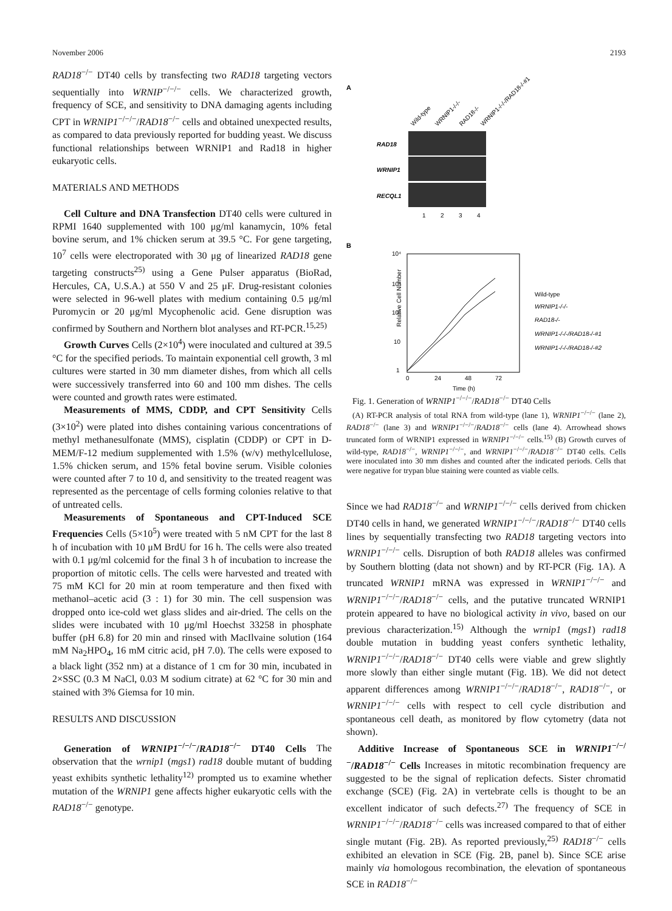November 2006 2193
RAD18<sup>−/−</sup> DT40 cells by transfecting two RAD18 targeting vectors sequentially into WRNIP<sup>−/−/−</sup> cells. We characterized growth, frequency of SCE, and sensitivity to DNA damaging agents including CPT in WRNIP1<sup>−/−/−</sup>/RAD18<sup>−/−</sup> cells and obtained unexpected results, as compared to data previously reported for budding yeast. We discuss functional relationships between WRNIP1 and Rad18 in higher eukaryotic cells.
MATERIALS AND METHODS
Cell Culture and DNA Transfection DT40 cells were cultured in RPMI 1640 supplemented with 100 μg/ml kanamycin, 10% fetal bovine serum, and 1% chicken serum at 39.5 °C. For gene targeting, 10<sup>7</sup> cells were electroporated with 30 μg of linearized RAD18 gene targeting constructs<sup>25)</sup> using a Gene Pulser apparatus (BioRad, Hercules, CA, U.S.A.) at 550 V and 25 μF. Drug-resistant colonies were selected in 96-well plates with medium containing 0.5 μg/ml Puromycin or 20 μg/ml Mycophenolic acid. Gene disruption was confirmed by Southern and Northern blot analyses and RT-PCR.<sup>15,25)</sup>
Growth Curves Cells (2×10<sup>4</sup>) were inoculated and cultured at 39.5 °C for the specified periods. To maintain exponential cell growth, 3 ml cultures were started in 30 mm diameter dishes, from which all cells were successively transferred into 60 and 100 mm dishes. The cells were counted and growth rates were estimated.
Measurements of MMS, CDDP, and CPT Sensitivity Cells (3×10<sup>2</sup>) were plated into dishes containing various concentrations of methyl methanesulfonate (MMS), cisplatin (CDDP) or CPT in D-MEM/F-12 medium supplemented with 1.5% (w/v) methylcellulose, 1.5% chicken serum, and 15% fetal bovine serum. Visible colonies were counted after 7 to 10 d, and sensitivity to the treated reagent was represented as the percentage of cells forming colonies relative to that of untreated cells.
Measurements of Spontaneous and CPT-Induced SCE Frequencies Cells (5×10<sup>5</sup>) were treated with 5 nM CPT for the last 8 h of incubation with 10 μM BrdU for 16 h. The cells were also treated with 0.1 μg/ml colcemid for the final 3 h of incubation to increase the proportion of mitotic cells. The cells were harvested and treated with 75 mM KCl for 20 min at room temperature and then fixed with methanol–acetic acid (3 : 1) for 30 min. The cell suspension was dropped onto ice-cold wet glass slides and air-dried. The cells on the slides were incubated with 10 μg/ml Hoechst 33258 in phosphate buffer (pH 6.8) for 20 min and rinsed with MacIlvaine solution (164 mM Na<sub>2</sub>HPO<sub>4</sub>, 16 mM citric acid, pH 7.0). The cells were exposed to a black light (352 nm) at a distance of 1 cm for 30 min, incubated in 2×SSC (0.3 M NaCl, 0.03 M sodium citrate) at 62 °C for 30 min and stained with 3% Giemsa for 10 min.
RESULTS AND DISCUSSION
Generation of WRNIP1<sup>−/−/−</sup>/RAD18<sup>−/−</sup> DT40 Cells The observation that the wrnip1 (mgs1) rad18 double mutant of budding yeast exhibits synthetic lethality<sup>12)</sup> prompted us to examine whether mutation of the WRNIP1 gene affects higher eukaryotic cells with the RAD18<sup>−/−</sup> genotype.
A
Wild-type
WRNIP1-/-/-
RAD18-/-
WRNIP1-/-/-/RAD18-/-#1
RAD18
WRNIP1
RECQL1
1
2
3
4
B
10⁴
10³
10²
10
1
Relative Cell Number
0
24
48
72
Time (h)
Wild-type
WRNIP1-/-/-
RAD18-/-
WRNIP1-/-/-/RAD18-/-#1
WRNIP1-/-/-/RAD18-/-#2
Fig. 1. Generation of WRNIP1<sup>−/−/−</sup>/RAD18<sup>−/−</sup> DT40 Cells
(A) RT-PCR analysis of total RNA from wild-type (lane 1), WRNIP1<sup>−/−/−</sup> (lane 2), RAD18<sup>−/−</sup> (lane 3) and WRNIP1<sup>−/−/−</sup>/RAD18<sup>−/−</sup> cells (lane 4). Arrowhead shows truncated form of WRNIP1 expressed in WRNIP1<sup>−/−/−</sup> cells.<sup>15)</sup> (B) Growth curves of wild-type, RAD18<sup>−/−</sup>, WRNIP1<sup>−/−/−</sup>, and WRNIP1<sup>−/−/−</sup>/RAD18<sup>−/−</sup> DT40 cells. Cells were inoculated into 30 mm dishes and counted after the indicated periods. Cells that were negative for trypan blue staining were counted as viable cells.
Since we had RAD18<sup>−/−</sup> and WRNIP1<sup>−/−/−</sup> cells derived from chicken DT40 cells in hand, we generated WRNIP1<sup>−/−/−</sup>/RAD18<sup>−/−</sup> DT40 cells lines by sequentially transfecting two RAD18 targeting vectors into WRNIP1<sup>−/−/−</sup> cells. Disruption of both RAD18 alleles was confirmed by Southern blotting (data not shown) and by RT-PCR (Fig. 1A). A truncated WRNIP1 mRNA was expressed in WRNIP1<sup>−/−/−</sup> and WRNIP1<sup>−/−/−</sup>/RAD18<sup>−/−</sup> cells, and the putative truncated WRNIP1 protein appeared to have no biological activity in vivo, based on our previous characterization.<sup>15)</sup> Although the wrnip1 (mgs1) rad18 double mutation in budding yeast confers synthetic lethality, WRNIP1<sup>−/−/−</sup>/RAD18<sup>−/−</sup> DT40 cells were viable and grew slightly more slowly than either single mutant (Fig. 1B). We did not detect apparent differences among WRNIP1<sup>−/−/−</sup>/RAD18<sup>−/−</sup>, RAD18<sup>−/−</sup>, or WRNIP1<sup>−/−/−</sup> cells with respect to cell cycle distribution and spontaneous cell death, as monitored by flow cytometry (data not shown).
Additive Increase of Spontaneous SCE in WRNIP1<sup>−/−/−</sup>/RAD18<sup>−/−</sup> Cells Increases in mitotic recombination frequency are suggested to be the signal of replication defects. Sister chromatid exchange (SCE) (Fig. 2A) in vertebrate cells is thought to be an excellent indicator of such defects.<sup>27)</sup> The frequency of SCE in WRNIP1<sup>−/−/−</sup>/RAD18<sup>−/−</sup> cells was increased compared to that of either single mutant (Fig. 2B). As reported previously,<sup>25)</sup> RAD18<sup>−/−</sup> cells exhibited an elevation in SCE (Fig. 2B, panel b). Since SCE arise mainly via homologous recombination, the elevation of spontaneous SCE in RAD18<sup>−/−</sup>